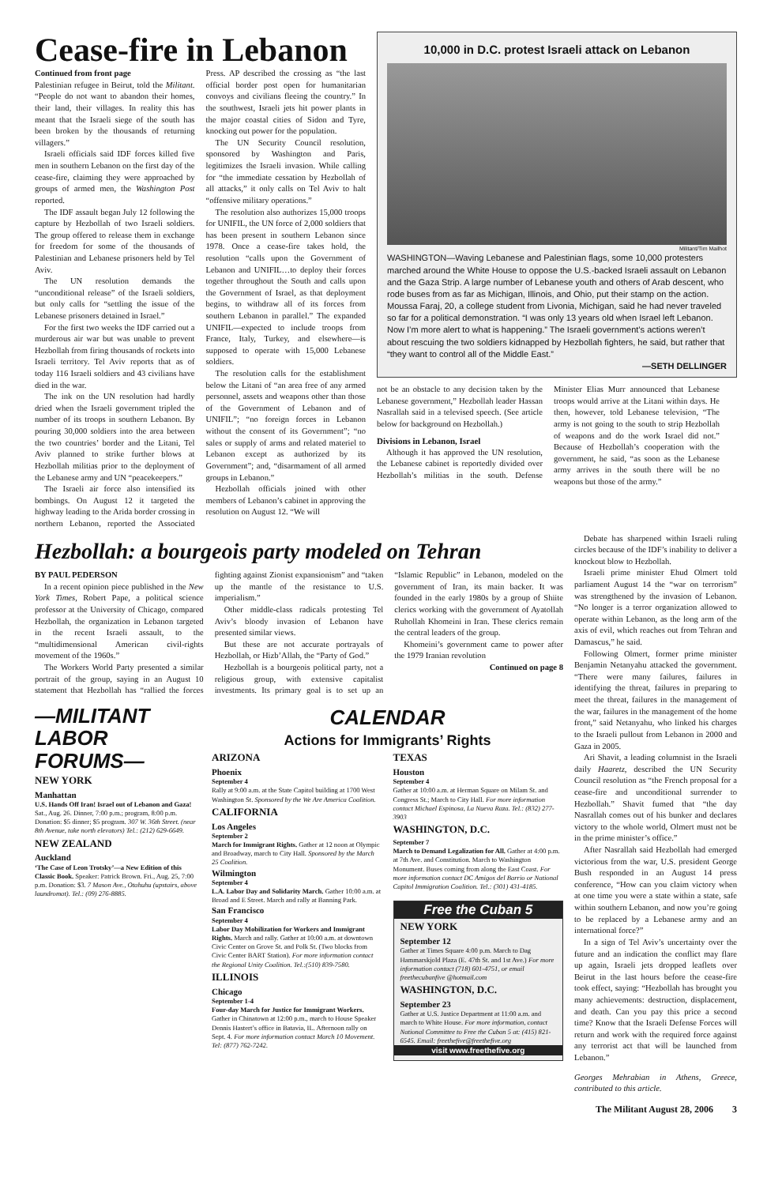Cease-fire in Lebanon
Continued from front page
Palestinian refugee in Beirut, told the Militant. “People do not want to abandon their homes, their land, their villages. In reality this has meant that the Israeli siege of the south has been broken by the thousands of returning villagers.”
Israeli officials said IDF forces killed five men in southern Lebanon on the first day of the cease-fire, claiming they were approached by groups of armed men, the Washington Post reported.
The IDF assault began July 12 following the capture by Hezbollah of two Israeli soldiers. The group offered to release them in exchange for freedom for some of the thousands of Palestinian and Lebanese prisoners held by Tel Aviv.
The UN resolution demands the “unconditional release” of the Israeli soldiers, but only calls for “settling the issue of the Lebanese prisoners detained in Israel.”
For the first two weeks the IDF carried out a murderous air war but was unable to prevent Hezbollah from firing thousands of rockets into Israeli territory. Tel Aviv reports that as of today 116 Israeli soldiers and 43 civilians have died in the war.
The ink on the UN resolution had hardly dried when the Israeli government tripled the number of its troops in southern Lebanon. By pouring 30,000 soldiers into the area between the two countries’ border and the Litani, Tel Aviv planned to strike further blows at Hezbollah militias prior to the deployment of the Lebanese army and UN “peacekeepers.”
The Israeli air force also intensified its bombings. On August 12 it targeted the highway leading to the Arida border crossing in northern Lebanon, reported the Associated Press. AP described the crossing as “the last official border post open for humanitarian convoys and civilians fleeing the country.” In the southwest, Israeli jets hit power plants in the major coastal cities of Sidon and Tyre, knocking out power for the population.
The UN Security Council resolution, sponsored by Washington and Paris, legitimizes the Israeli invasion. While calling for “the immediate cessation by Hezbollah of all attacks,” it only calls on Tel Aviv to halt “offensive military operations.”
The resolution also authorizes 15,000 troops for UNIFIL, the UN force of 2,000 soldiers that has been present in southern Lebanon since 1978. Once a cease-fire takes hold, the resolution “calls upon the Government of Lebanon and UNIFIL…to deploy their forces together throughout the South and calls upon the Government of Israel, as that deployment begins, to withdraw all of its forces from southern Lebanon in parallel.” The expanded UNIFIL—expected to include troops from France, Italy, Turkey, and elsewhere—is supposed to operate with 15,000 Lebanese soldiers.
The resolution calls for the establishment below the Litani of “an area free of any armed personnel, assets and weapons other than those of the Government of Lebanon and of UNIFIL”; “no foreign forces in Lebanon without the consent of its Government”; “no sales or supply of arms and related materiel to Lebanon except as authorized by its Government”; and, “disarmament of all armed groups in Lebanon.”
Hezbollah officials joined with other members of Lebanon’s cabinet in approving the resolution on August 12. “We will
10,000 in D.C. protest Israeli attack on Lebanon
Militant/Tim Mailhot
WASHINGTON—Waving Lebanese and Palestinian flags, some 10,000 protesters marched around the White House to oppose the U.S.-backed Israeli assault on Lebanon and the Gaza Strip. A large number of Lebanese youth and others of Arab descent, who rode buses from as far as Michigan, Illinois, and Ohio, put their stamp on the action. Moussa Faraj, 20, a college student from Livonia, Michigan, said he had never traveled so far for a political demonstration. “I was only 13 years old when Israel left Lebanon. Now I’m more alert to what is happening.” The Israeli government’s actions weren’t about rescuing the two soldiers kidnapped by Hezbollah fighters, he said, but rather that “they want to control all of the Middle East.”
—SETH DELLINGER
not be an obstacle to any decision taken by the Lebanese government,” Hezbollah leader Hassan Nasrallah said in a televised speech. (See article below for background on Hezbollah.)
Divisions in Lebanon, Israel
Although it has approved the UN resolution, the Lebanese cabinet is reportedly divided over Hezbollah’s militias in the south. Defense Minister Elias Murr announced that Lebanese troops would arrive at the Litani within days. He then, however, told Lebanese television, “The army is not going to the south to strip Hezbollah of weapons and do the work Israel did not.” Because of Hezbollah’s cooperation with the government, he said, “as soon as the Lebanese army arrives in the south there will be no weapons but those of the army.”
Hezbollah: a bourgeois party modeled on Tehran
BY PAUL PEDERSON
In a recent opinion piece published in the New York Times, Robert Pape, a political science professor at the University of Chicago, compared Hezbollah, the organization in Lebanon targeted in the recent Israeli assault, to the “multidimensional American civil-rights movement of the 1960s.”
The Workers World Party presented a similar portrait of the group, saying in an August 10 statement that Hezbollah has “rallied the forces fighting against Zionist expansionism” and “taken up the mantle of the resistance to U.S. imperialism.”
Other middle-class radicals protesting Tel Aviv’s bloody invasion of Lebanon have presented similar views.
But these are not accurate portrayals of Hezbollah, or Hizb’Allah, the “Party of God.”
Hezbollah is a bourgeois political party, not a religious group, with extensive capitalist investments. Its primary goal is to set up an “Islamic Republic” in Lebanon, modeled on the government of Iran, its main backer. It was founded in the early 1980s by a group of Shiite clerics working with the government of Ayatollah Ruhollah Khomeini in Iran. These clerics remain the central leaders of the group.
Khomeini’s government came to power after the 1979 Iranian revolution
Continued on page 8
—MILITANT
LABOR
FORUMS—
NEW YORK
Manhattan
U.S. Hands Off Iran! Israel out of Lebanon and Gaza! Sat., Aug. 26. Dinner, 7:00 p.m.; program, 8:00 p.m. Donation: $5 dinner; $5 program. 307 W. 36th Street. (near 8th Avenue, take north elevators) Tel.: (212) 629-6649.
NEW ZEALAND
Auckland
‘The Case of Leon Trotsky’—a New Edition of this Classic Book. Speaker: Patrick Brown. Fri., Aug. 25, 7:00 p.m. Donation: $3. 7 Mason Ave., Otahuhu (upstairs, above laundromat). Tel.: (09) 276-8885.
CALENDAR
Actions for Immigrants’ Rights
ARIZONA
Phoenix
September 4
Rally at 9:00 a.m. at the State Capitol building at 1700 West Washington St. Sponsored by the We Are America Coalition.
CALIFORNIA
Los Angeles
September 2
March for Immigrant Rights. Gather at 12 noon at Olympic and Broadway, march to City Hall. Sponsored by the March 25 Coalition.
Wilmington
September 4
L.A. Labor Day and Solidarity March. Gather 10:00 a.m. at Broad and E Street. March and rally at Banning Park.
San Francisco
September 4
Labor Day Mobilization for Workers and Immigrant Rights. March and rally. Gather at 10:00 a.m. at downtown Civic Center on Grove St. and Polk St. (Two blocks from Civic Center BART Station). For more information contact the Regional Unity Coalition. Tel.:(510) 839-7580.
ILLINOIS
Chicago
September 1-4
Four-day March for Justice for Immigrant Workers. Gather in Chinatown at 12:00 p.m., march to House Speaker Dennis Hastert’s office in Batavia, IL. Afternoon rally on Sept. 4. For more information contact March 10 Movement. Tel: (877) 762-7242.
TEXAS
Houston
September 4
Gather at 10:00 a.m. at Herman Square on Milam St. and Congress St.; March to City Hall. For more information contact Michael Espinosa, La Nueva Raza. Tel.: (832) 277-3903
WASHINGTON, D.C.
September 7
March to Demand Legalization for All. Gather at 4:00 p.m. at 7th Ave. and Constitution. March to Washington Monument. Buses coming from along the East Coast. For more information contact DC Amigos del Barrio or National Capitol Immigration Coalition. Tel.: (301) 431-4185.
Free the Cuban 5
NEW YORK
September 12
Gather at Times Square 4:00 p.m. March to Dag Hammarskjold Plaza (E. 47th St. and 1st Ave.) For more information contact (718) 601-4751, or email freethecubanfive @hotmail.com
WASHINGTON, D.C.
September 23
Gather at U.S. Justice Department at 11:00 a.m. and march to White House. For more information, contact National Committee to Free the Cuban 5 at: (415) 821-6545. Email: freethefive@freethefive.org
visit www.freethefive.org
Debate has sharpened within Israeli ruling circles because of the IDF’s inability to deliver a knockout blow to Hezbollah.
Israeli prime minister Ehud Olmert told parliament August 14 the “war on terrorism” was strengthened by the invasion of Lebanon. “No longer is a terror organization allowed to operate within Lebanon, as the long arm of the axis of evil, which reaches out from Tehran and Damascus,” he said.
Following Olmert, former prime minister Benjamin Netanyahu attacked the government. “There were many failures, failures in identifying the threat, failures in preparing to meet the threat, failures in the management of the war, failures in the management of the home front,” said Netanyahu, who linked his charges to the Israeli pullout from Lebanon in 2000 and Gaza in 2005.
Ari Shavit, a leading columnist in the Israeli daily Haaretz, described the UN Security Council resolution as “the French proposal for a cease-fire and unconditional surrender to Hezbollah.” Shavit fumed that “the day Nasrallah comes out of his bunker and declares victory to the whole world, Olmert must not be in the prime minister’s office.”
After Nasrallah said Hezbollah had emerged victorious from the war, U.S. president George Bush responded in an August 14 press conference, “How can you claim victory when at one time you were a state within a state, safe within southern Lebanon, and now you’re going to be replaced by a Lebanese army and an international force?”
In a sign of Tel Aviv’s uncertainty over the future and an indication the conflict may flare up again, Israeli jets dropped leaflets over Beirut in the last hours before the cease-fire took effect, saying: “Hezbollah has brought you many achievements: destruction, displacement, and death. Can you pay this price a second time? Know that the Israeli Defense Forces will return and work with the required force against any terrorist act that will be launched from Lebanon.”
Georges Mehrabian in Athens, Greece, contributed to this article.
The Militant August 28, 2006 3